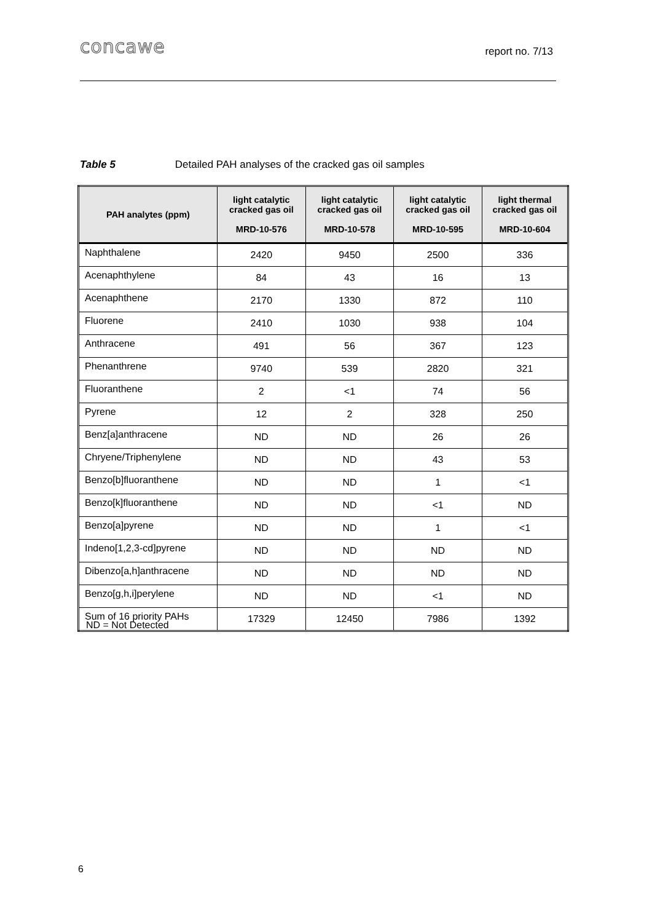concawe
report no. 7/13
Table 5 Detailed PAH analyses of the cracked gas oil samples
| PAH analytes (ppm) | light catalytic cracked gas oil MRD-10-576 | light catalytic cracked gas oil MRD-10-578 | light catalytic cracked gas oil MRD-10-595 | light thermal cracked gas oil MRD-10-604 |
| --- | --- | --- | --- | --- |
| Naphthalene | 2420 | 9450 | 2500 | 336 |
| Acenaphthylene | 84 | 43 | 16 | 13 |
| Acenaphthene | 2170 | 1330 | 872 | 110 |
| Fluorene | 2410 | 1030 | 938 | 104 |
| Anthracene | 491 | 56 | 367 | 123 |
| Phenanthrene | 9740 | 539 | 2820 | 321 |
| Fluoranthene | 2 | <1 | 74 | 56 |
| Pyrene | 12 | 2 | 328 | 250 |
| Benz[a]anthracene | ND | ND | 26 | 26 |
| Chryene/Triphenylene | ND | ND | 43 | 53 |
| Benzo[b]fluoranthene | ND | ND | 1 | <1 |
| Benzo[k]fluoranthene | ND | ND | <1 | ND |
| Benzo[a]pyrene | ND | ND | 1 | <1 |
| Indeno[1,2,3-cd]pyrene | ND | ND | ND | ND |
| Dibenzo[a,h]anthracene | ND | ND | ND | ND |
| Benzo[g,h,i]perylene | ND | ND | <1 | ND |
| Sum of 16 priority PAHs | 17329 | 12450 | 7986 | 1392 |
ND = Not Detected
6